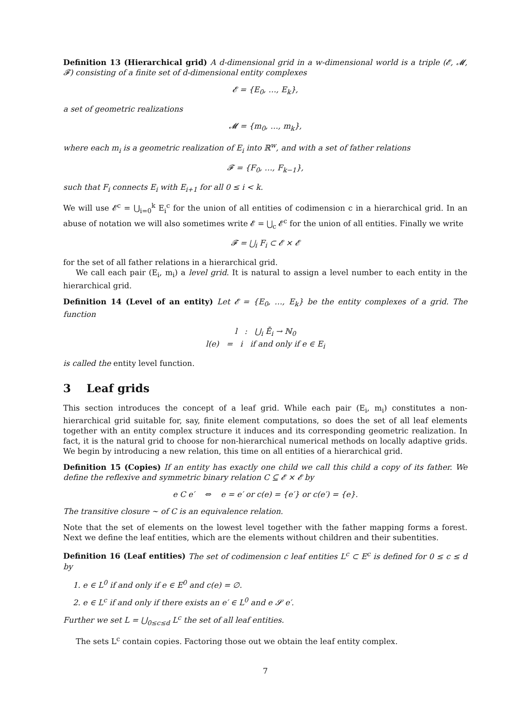Definition 13 (Hierarchical grid) A d-dimensional grid in a w-dimensional world is a triple (𝓔, 𝓜, 𝓕) consisting of a finite set of d-dimensional entity complexes
𝓔 = {E<sub>0</sub>, …, E<sub>k</sub>},
a set of geometric realizations
𝓜 = {m<sub>0</sub>, …, m<sub>k</sub>},
where each m<sub>i</sub> is a geometric realization of E<sub>i</sub> into ℝ<sup>w</sup>, and with a set of father relations
𝓕 = {F<sub>0</sub>, …, F<sub>k−1</sub>},
such that F<sub>i</sub> connects E<sub>i</sub> with E<sub>i+1</sub> for all 0 ≤ i < k.
We will use 𝓔<sup>c</sup> = ⋃<sub>i=0</sub><sup>k</sup> E<sub>i</sub><sup>c</sup> for the union of all entities of codimension c in a hierarchical grid. In an abuse of notation we will also sometimes write 𝓔 = ⋃<sub>c</sub> 𝓔<sup>c</sup> for the union of all entities. Finally we write
𝓕 = ⋃<sub>i</sub> F<sub>i</sub> ⊂ 𝓔 × 𝓔
for the set of all father relations in a hierarchical grid.
We call each pair (E<sub>i</sub>, m<sub>i</sub>) a level grid. It is natural to assign a level number to each entity in the hierarchical grid.
Definition 14 (Level of an entity) Let 𝓔 = {E<sub>0</sub>, …, E<sub>k</sub>} be the entity complexes of a grid. The function
l : ⋃<sub>i</sub> Ē<sub>i</sub> → ℕ<sub>0</sub>
l(e) = i if and only if e ∈ E<sub>i</sub>
is called the entity level function.
3 Leaf grids
This section introduces the concept of a leaf grid. While each pair (E<sub>i</sub>, m<sub>i</sub>) constitutes a non-hierarchical grid suitable for, say, finite element computations, so does the set of all leaf elements together with an entity complex structure it induces and its corresponding geometric realization. In fact, it is the natural grid to choose for non-hierarchical numerical methods on locally adaptive grids. We begin by introducing a new relation, this time on all entities of a hierarchical grid.
Definition 15 (Copies) If an entity has exactly one child we call this child a copy of its father. We define the reflexive and symmetric binary relation C ⊆ 𝓔 × 𝓔 by
e C e′ ⇔ e = e′ or c(e) = {e′} or c(e′) = {e}.
The transitive closure ∼ of C is an equivalence relation.
Note that the set of elements on the lowest level together with the father mapping forms a forest. Next we define the leaf entities, which are the elements without children and their subentities.
Definition 16 (Leaf entities) The set of codimension c leaf entities L<sup>c</sup> ⊂ E<sup>c</sup> is defined for 0 ≤ c ≤ d by
1. e ∈ L<sup>0</sup> if and only if e ∈ E<sup>0</sup> and c(e) = ∅.
2. e ∈ L<sup>c</sup> if and only if there exists an e′ ∈ L<sup>0</sup> and e 𝓢 e′.
Further we set L = ⋃<sub>0≤c≤d</sub> L<sup>c</sup> the set of all leaf entities.
The sets L<sup>c</sup> contain copies. Factoring those out we obtain the leaf entity complex.
7